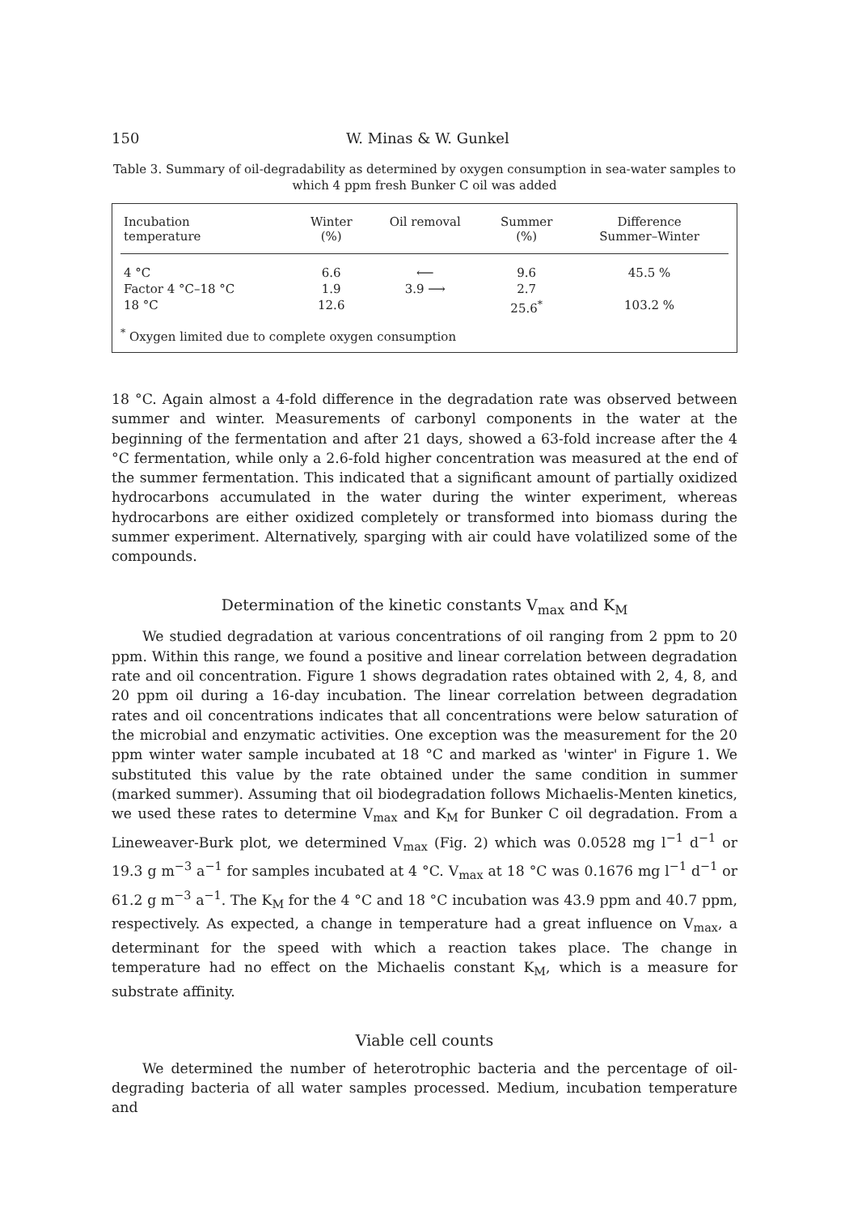150 W. Minas & W. Gunkel
Table 3. Summary of oil-degradability as determined by oxygen consumption in sea-water samples to which 4 ppm fresh Bunker C oil was added
| Incubation temperature | Winter (%) | Oil removal | Summer (%) | Difference Summer–Winter |
| --- | --- | --- | --- | --- |
| 4 °C | 6.6 | ⟵ | 9.6 | 45.5 % |
| Factor 4 °C–18 °C | 1.9 | 3.9 ⟶ | 2.7 | |
| 18 °C | 12.6 | | 25.6<sup>*</sup> | 103.2 % |
<sup>*</sup> Oxygen limited due to complete oxygen consumption
18 °C. Again almost a 4-fold difference in the degradation rate was observed between summer and winter. Measurements of carbonyl components in the water at the beginning of the fermentation and after 21 days, showed a 63-fold increase after the 4 °C fermentation, while only a 2.6-fold higher concentration was measured at the end of the summer fermentation. This indicated that a significant amount of partially oxidized hydrocarbons accumulated in the water during the winter experiment, whereas hydrocarbons are either oxidized completely or transformed into biomass during the summer experiment. Alternatively, sparging with air could have volatilized some of the compounds.
Determination of the kinetic constants V<sub>max</sub> and K<sub>M</sub>
We studied degradation at various concentrations of oil ranging from 2 ppm to 20 ppm. Within this range, we found a positive and linear correlation between degradation rate and oil concentration. Figure 1 shows degradation rates obtained with 2, 4, 8, and 20 ppm oil during a 16-day incubation. The linear correlation between degradation rates and oil concentrations indicates that all concentrations were below saturation of the microbial and enzymatic activities. One exception was the measurement for the 20 ppm winter water sample incubated at 18 °C and marked as 'winter' in Figure 1. We substituted this value by the rate obtained under the same condition in summer (marked summer). Assuming that oil biodegradation follows Michaelis-Menten kinetics, we used these rates to determine V<sub>max</sub> and K<sub>M</sub> for Bunker C oil degradation. From a Lineweaver-Burk plot, we determined V<sub>max</sub> (Fig. 2) which was 0.0528 mg l<sup>−1</sup> d<sup>−1</sup> or 19.3 g m<sup>−3</sup> a<sup>−1</sup> for samples incubated at 4 °C. V<sub>max</sub> at 18 °C was 0.1676 mg l<sup>−1</sup> d<sup>−1</sup> or 61.2 g m<sup>−3</sup> a<sup>−1</sup>. The K<sub>M</sub> for the 4 °C and 18 °C incubation was 43.9 ppm and 40.7 ppm, respectively. As expected, a change in temperature had a great influence on V<sub>max</sub>, a determinant for the speed with which a reaction takes place. The change in temperature had no effect on the Michaelis constant K<sub>M</sub>, which is a measure for substrate affinity.
Viable cell counts
We determined the number of heterotrophic bacteria and the percentage of oil-degrading bacteria of all water samples processed. Medium, incubation temperature and